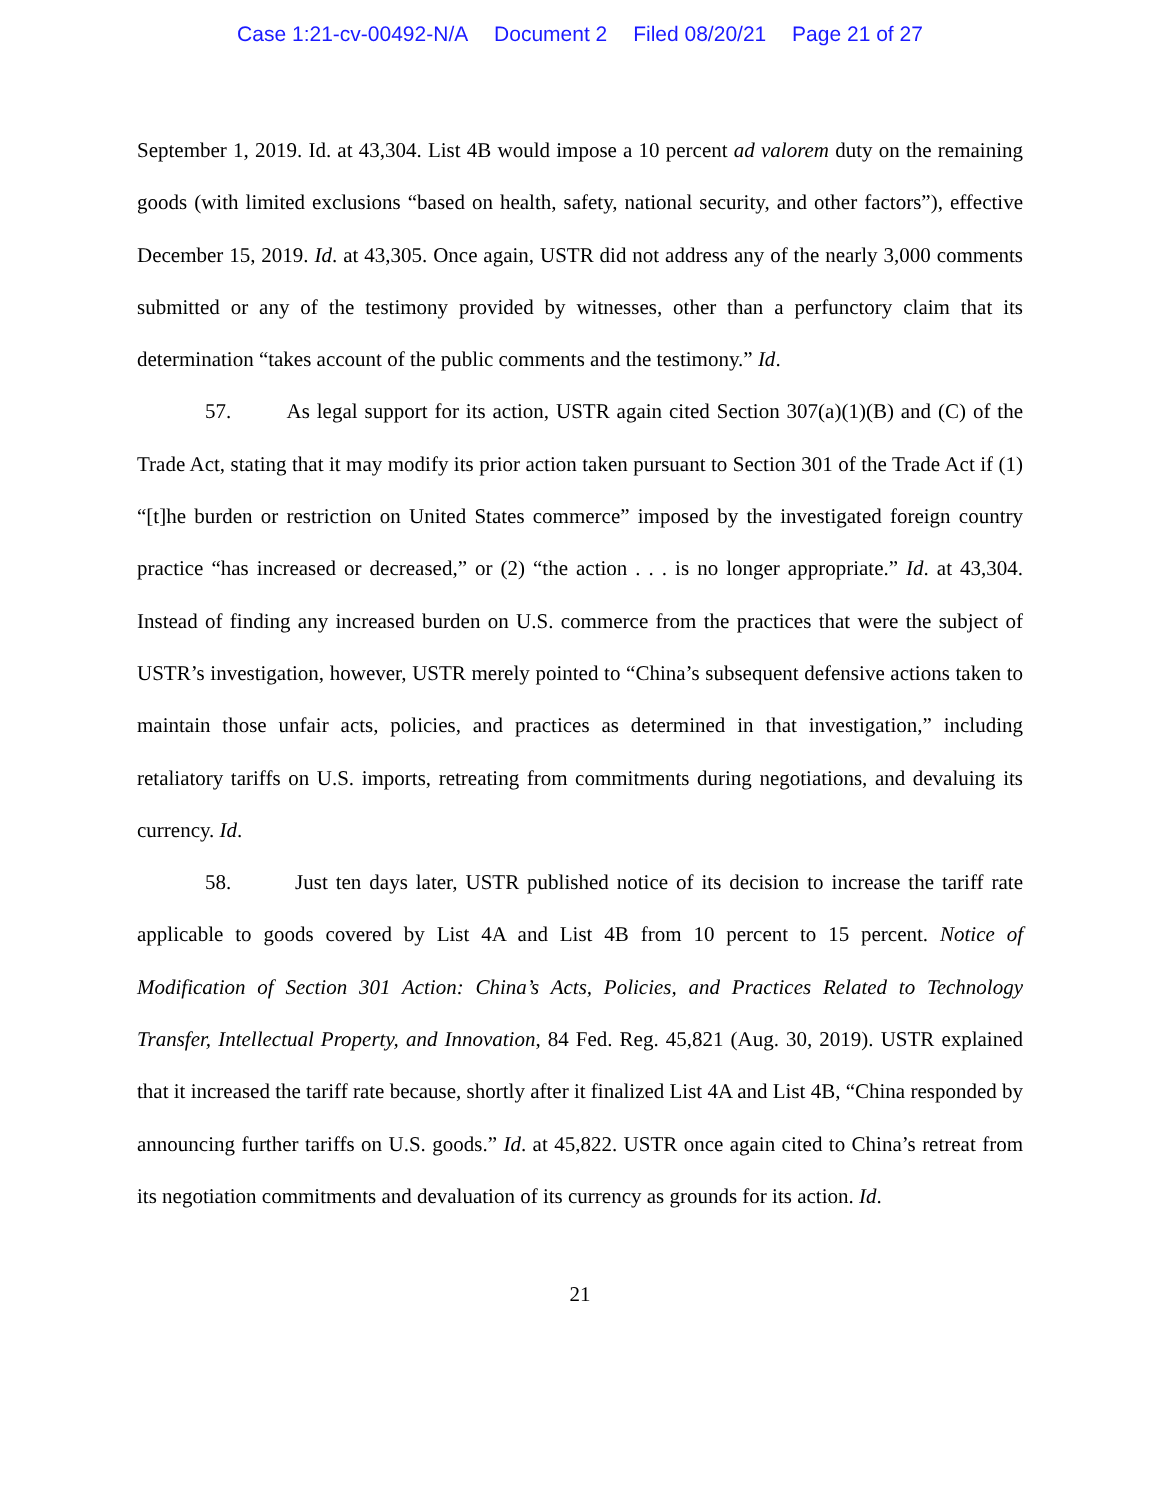Case 1:21-cv-00492-N/A Document 2 Filed 08/20/21 Page 21 of 27
September 1, 2019. Id. at 43,304. List 4B would impose a 10 percent ad valorem duty on the remaining goods (with limited exclusions “based on health, safety, national security, and other factors”), effective December 15, 2019. Id. at 43,305. Once again, USTR did not address any of the nearly 3,000 comments submitted or any of the testimony provided by witnesses, other than a perfunctory claim that its determination “takes account of the public comments and the testimony.” Id.
57. As legal support for its action, USTR again cited Section 307(a)(1)(B) and (C) of the Trade Act, stating that it may modify its prior action taken pursuant to Section 301 of the Trade Act if (1) “[t]he burden or restriction on United States commerce” imposed by the investigated foreign country practice “has increased or decreased,” or (2) “the action . . . is no longer appropriate.” Id. at 43,304. Instead of finding any increased burden on U.S. commerce from the practices that were the subject of USTR’s investigation, however, USTR merely pointed to “China’s subsequent defensive actions taken to maintain those unfair acts, policies, and practices as determined in that investigation,” including retaliatory tariffs on U.S. imports, retreating from commitments during negotiations, and devaluing its currency. Id.
58. Just ten days later, USTR published notice of its decision to increase the tariff rate applicable to goods covered by List 4A and List 4B from 10 percent to 15 percent. Notice of Modification of Section 301 Action: China’s Acts, Policies, and Practices Related to Technology Transfer, Intellectual Property, and Innovation, 84 Fed. Reg. 45,821 (Aug. 30, 2019). USTR explained that it increased the tariff rate because, shortly after it finalized List 4A and List 4B, “China responded by announcing further tariffs on U.S. goods.” Id. at 45,822. USTR once again cited to China’s retreat from its negotiation commitments and devaluation of its currency as grounds for its action. Id.
21